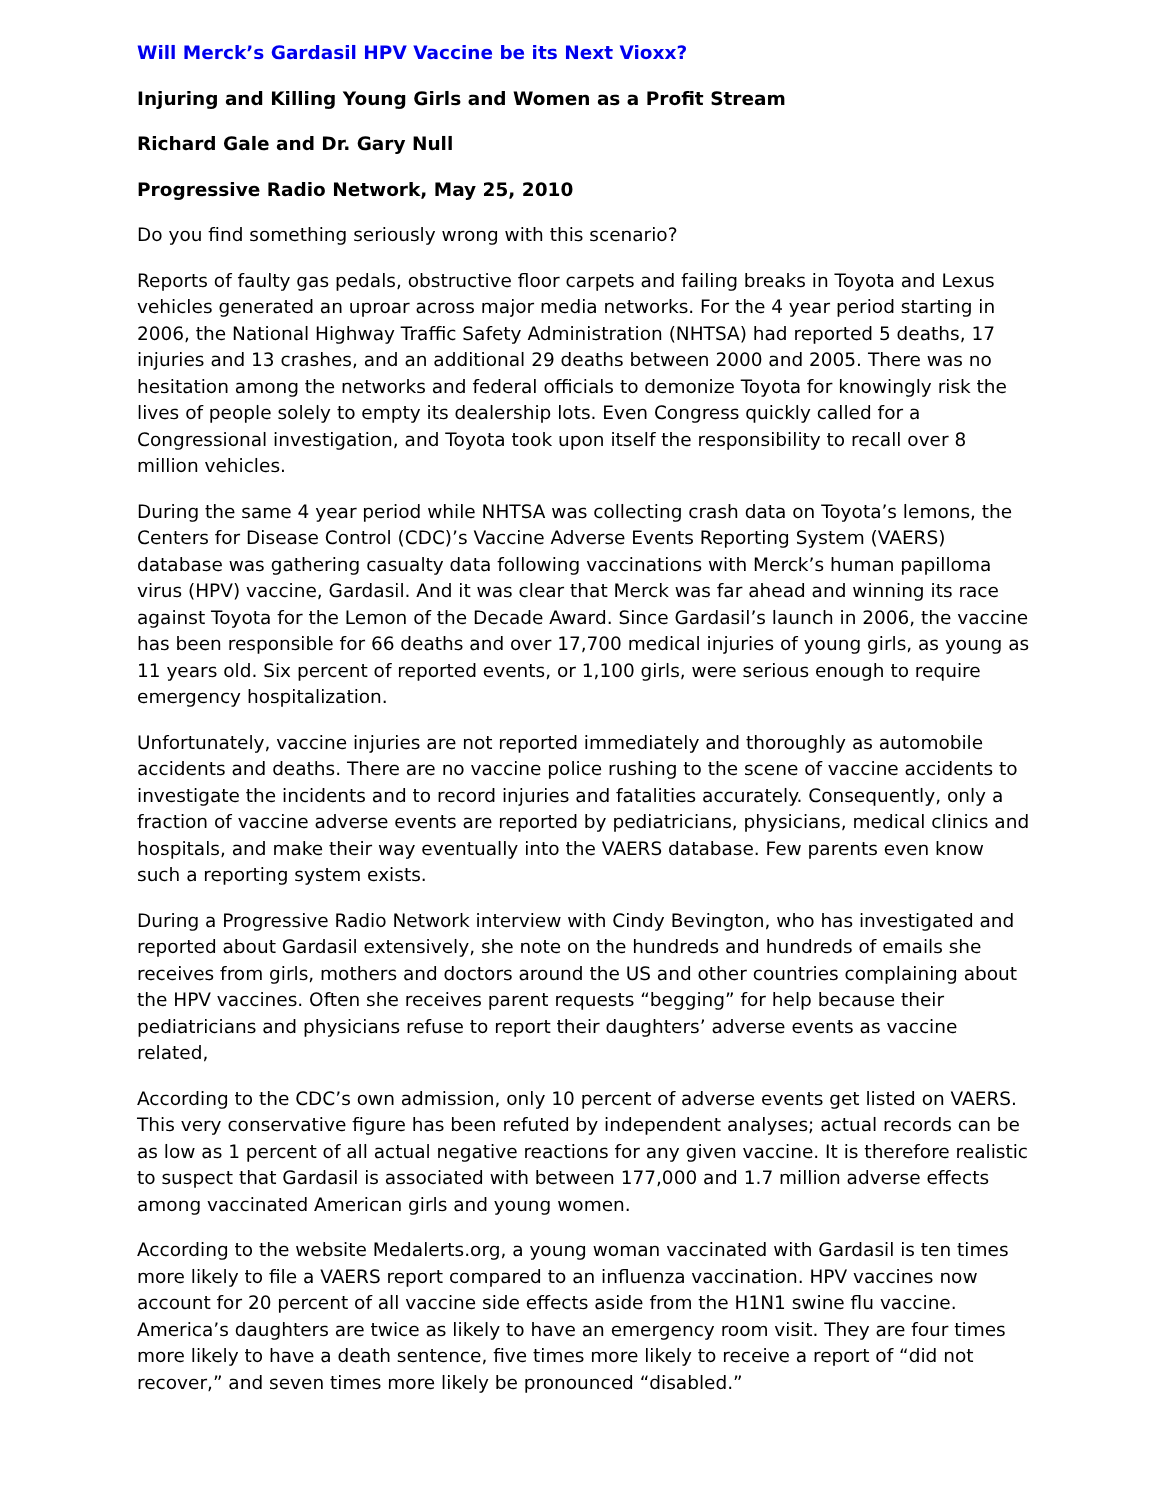Will Merck’s Gardasil HPV Vaccine be its Next Vioxx?
Injuring and Killing Young Girls and Women as a Profit Stream
Richard Gale and Dr. Gary Null
Progressive Radio Network, May 25, 2010
Do you find something seriously wrong with this scenario?
Reports of faulty gas pedals, obstructive floor carpets and failing breaks in Toyota and Lexus vehicles generated an uproar across major media networks. For the 4 year period starting in 2006, the National Highway Traffic Safety Administration (NHTSA) had reported 5 deaths, 17 injuries and 13 crashes, and an additional 29 deaths between 2000 and 2005. There was no hesitation among the networks and federal officials to demonize Toyota for knowingly risk the lives of people solely to empty its dealership lots. Even Congress quickly called for a Congressional investigation, and Toyota took upon itself the responsibility to recall over 8 million vehicles.
During the same 4 year period while NHTSA was collecting crash data on Toyota’s lemons, the Centers for Disease Control (CDC)’s Vaccine Adverse Events Reporting System (VAERS) database was gathering casualty data following vaccinations with Merck’s human papilloma virus (HPV) vaccine, Gardasil. And it was clear that Merck was far ahead and winning its race against Toyota for the Lemon of the Decade Award. Since Gardasil’s launch in 2006, the vaccine has been responsible for 66 deaths and over 17,700 medical injuries of young girls, as young as 11 years old. Six percent of reported events, or 1,100 girls, were serious enough to require emergency hospitalization.
Unfortunately, vaccine injuries are not reported immediately and thoroughly as automobile accidents and deaths. There are no vaccine police rushing to the scene of vaccine accidents to investigate the incidents and to record injuries and fatalities accurately. Consequently, only a fraction of vaccine adverse events are reported by pediatricians, physicians, medical clinics and hospitals, and make their way eventually into the VAERS database. Few parents even know such a reporting system exists.
During a Progressive Radio Network interview with Cindy Bevington, who has investigated and reported about Gardasil extensively, she note on the hundreds and hundreds of emails she receives from girls, mothers and doctors around the US and other countries complaining about the HPV vaccines. Often she receives parent requests “begging” for help because their pediatricians and physicians refuse to report their daughters’ adverse events as vaccine related,
According to the CDC’s own admission, only 10 percent of adverse events get listed on VAERS. This very conservative figure has been refuted by independent analyses; actual records can be as low as 1 percent of all actual negative reactions for any given vaccine. It is therefore realistic to suspect that Gardasil is associated with between 177,000 and 1.7 million adverse effects among vaccinated American girls and young women.
According to the website Medalerts.org, a young woman vaccinated with Gardasil is ten times more likely to file a VAERS report compared to an influenza vaccination. HPV vaccines now account for 20 percent of all vaccine side effects aside from the H1N1 swine flu vaccine. America’s daughters are twice as likely to have an emergency room visit. They are four times more likely to have a death sentence, five times more likely to receive a report of “did not recover,” and seven times more likely be pronounced “disabled.”